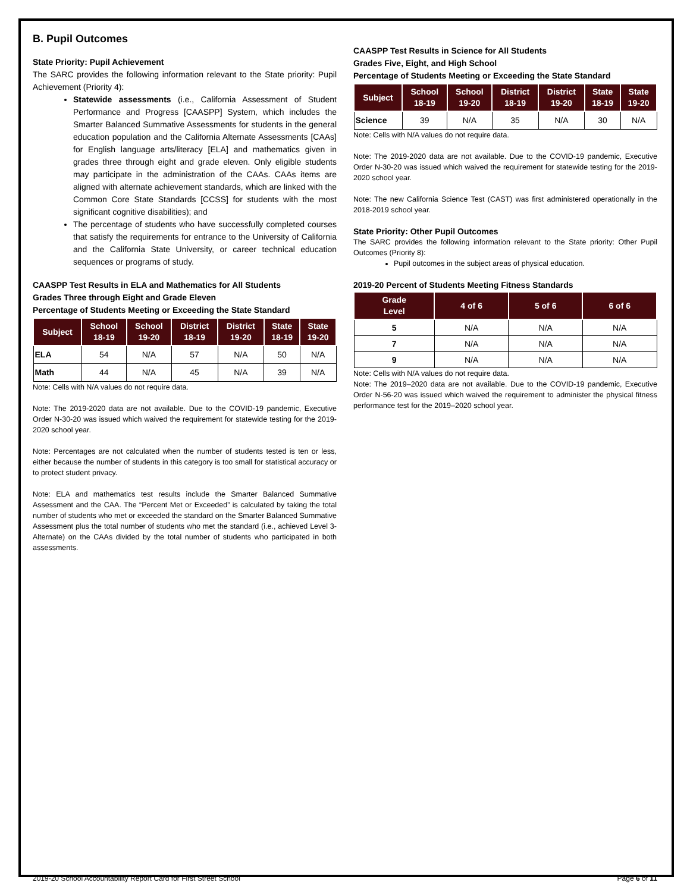B. Pupil Outcomes
State Priority: Pupil Achievement
The SARC provides the following information relevant to the State priority: Pupil Achievement (Priority 4):
Statewide assessments (i.e., California Assessment of Student Performance and Progress [CAASPP] System, which includes the Smarter Balanced Summative Assessments for students in the general education population and the California Alternate Assessments [CAAs] for English language arts/literacy [ELA] and mathematics given in grades three through eight and grade eleven. Only eligible students may participate in the administration of the CAAs. CAAs items are aligned with alternate achievement standards, which are linked with the Common Core State Standards [CCSS] for students with the most significant cognitive disabilities); and
The percentage of students who have successfully completed courses that satisfy the requirements for entrance to the University of California and the California State University, or career technical education sequences or programs of study.
CAASPP Test Results in ELA and Mathematics for All Students
Grades Three through Eight and Grade Eleven
Percentage of Students Meeting or Exceeding the State Standard
| Subject | School 18-19 | School 19-20 | District 18-19 | District 19-20 | State 18-19 | State 19-20 |
| --- | --- | --- | --- | --- | --- | --- |
| ELA | 54 | N/A | 57 | N/A | 50 | N/A |
| Math | 44 | N/A | 45 | N/A | 39 | N/A |
Note: Cells with N/A values do not require data.
Note: The 2019-2020 data are not available. Due to the COVID-19 pandemic, Executive Order N-30-20 was issued which waived the requirement for statewide testing for the 2019-2020 school year.
Note: Percentages are not calculated when the number of students tested is ten or less, either because the number of students in this category is too small for statistical accuracy or to protect student privacy.
Note: ELA and mathematics test results include the Smarter Balanced Summative Assessment and the CAA. The “Percent Met or Exceeded” is calculated by taking the total number of students who met or exceeded the standard on the Smarter Balanced Summative Assessment plus the total number of students who met the standard (i.e., achieved Level 3-Alternate) on the CAAs divided by the total number of students who participated in both assessments.
CAASPP Test Results in Science for All Students
Grades Five, Eight, and High School
Percentage of Students Meeting or Exceeding the State Standard
| Subject | School 18-19 | School 19-20 | District 18-19 | District 19-20 | State 18-19 | State 19-20 |
| --- | --- | --- | --- | --- | --- | --- |
| Science | 39 | N/A | 35 | N/A | 30 | N/A |
Note: Cells with N/A values do not require data.
Note: The 2019-2020 data are not available. Due to the COVID-19 pandemic, Executive Order N-30-20 was issued which waived the requirement for statewide testing for the 2019-2020 school year.
Note: The new California Science Test (CAST) was first administered operationally in the 2018-2019 school year.
State Priority: Other Pupil Outcomes
The SARC provides the following information relevant to the State priority: Other Pupil Outcomes (Priority 8):
Pupil outcomes in the subject areas of physical education.
2019-20 Percent of Students Meeting Fitness Standards
| Grade Level | 4 of 6 | 5 of 6 | 6 of 6 |
| --- | --- | --- | --- |
| 5 | N/A | N/A | N/A |
| 7 | N/A | N/A | N/A |
| 9 | N/A | N/A | N/A |
Note: Cells with N/A values do not require data.
Note: The 2019–2020 data are not available. Due to the COVID-19 pandemic, Executive Order N-56-20 was issued which waived the requirement to administer the physical fitness performance test for the 2019–2020 school year.
2019-20 School Accountability Report Card for First Street School Page 6 of 11